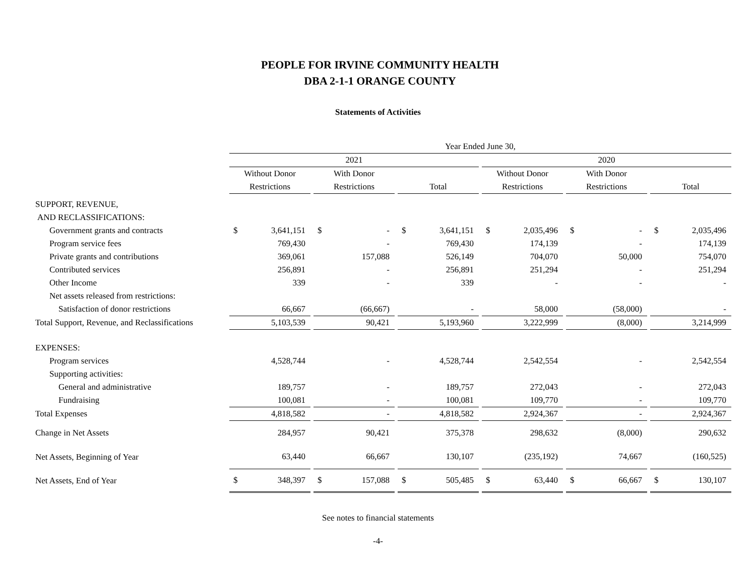PEOPLE FOR IRVINE COMMUNITY HEALTH
DBA 2-1-1 ORANGE COUNTY
Statements of Activities
| | Year Ended June 30, | | | | | | | | | | | | | | | | |
| | 2021 | | | | | | | | | 2020 | | | | | | | |
| | Without Donor | | | With Donor | | | | | | Without Donor | | | With Donor | | | | |
| | Restrictions | | | Restrictions | | | Total | | | Restrictions | | | Restrictions | | | Total | |
| SUPPORT, REVENUE, | | | | | | | | | | | | | | | | | |
| AND RECLASSIFICATIONS: | | | | | | | | | | | | | | | | | |
| Government grants and contracts | $ | 3,641,151 | | $ | - | | $ | 3,641,151 | | $ | 2,035,496 | | $ | - | | $ | 2,035,496 |
| Program service fees | | 769,430 | | | - | | | 769,430 | | | 174,139 | | | - | | | 174,139 |
| Private grants and contributions | | 369,061 | | | 157,088 | | | 526,149 | | | 704,070 | | | 50,000 | | | 754,070 |
| Contributed services | | 256,891 | | | - | | | 256,891 | | | 251,294 | | | - | | | 251,294 |
| Other Income | | 339 | | | - | | | 339 | | | - | | | - | | | - |
| Net assets released from restrictions: | | | | | | | | | | | | | | | | | |
| Satisfaction of donor restrictions | | 66,667 | | | (66,667) | | | - | | | 58,000 | | | (58,000) | | | - |
| Total Support, Revenue, and Reclassifications | | 5,103,539 | | | 90,421 | | | 5,193,960 | | | 3,222,999 | | | (8,000) | | | 3,214,999 |
| EXPENSES: | | | | | | | | | | | | | | | | | |
| Program services | | 4,528,744 | | | - | | | 4,528,744 | | | 2,542,554 | | | - | | | 2,542,554 |
| Supporting activities: | | | | | | | | | | | | | | | | | |
| General and administrative | | 189,757 | | | - | | | 189,757 | | | 272,043 | | | - | | | 272,043 |
| Fundraising | | 100,081 | | | - | | | 100,081 | | | 109,770 | | | - | | | 109,770 |
| Total Expenses | | 4,818,582 | | | - | | | 4,818,582 | | | 2,924,367 | | | - | | | 2,924,367 |
| Change in Net Assets | | 284,957 | | | 90,421 | | | 375,378 | | | 298,632 | | | (8,000) | | | 290,632 |
| Net Assets, Beginning of Year | | 63,440 | | | 66,667 | | | 130,107 | | | (235,192) | | | 74,667 | | | (160,525) |
| Net Assets, End of Year | $ | 348,397 | | $ | 157,088 | | $ | 505,485 | | $ | 63,440 | | $ | 66,667 | | $ | 130,107 |
See notes to financial statements
-4-